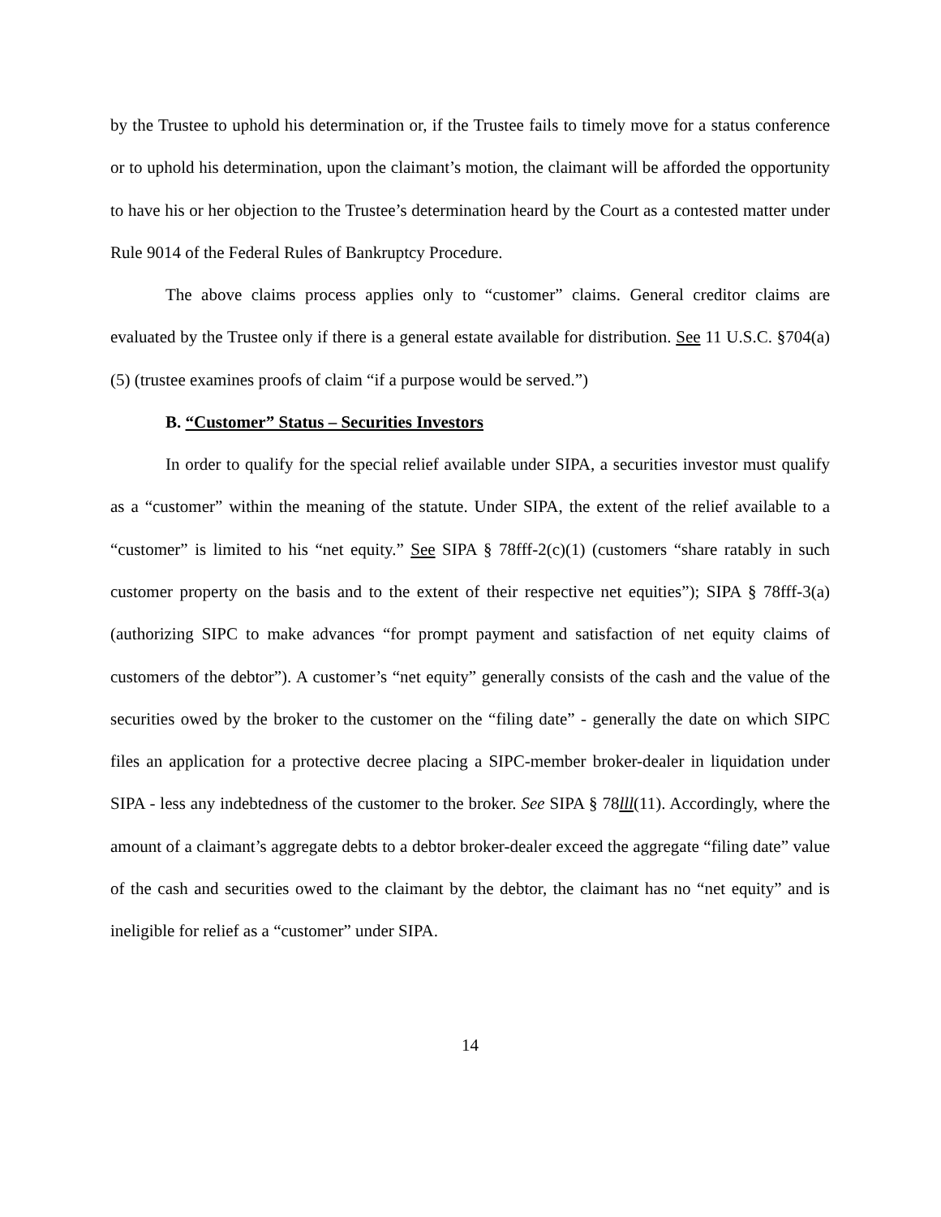by the Trustee to uphold his determination or, if the Trustee fails to timely move for a status conference or to uphold his determination, upon the claimant’s motion, the claimant will be afforded the opportunity to have his or her objection to the Trustee’s determination heard by the Court as a contested matter under Rule 9014 of the Federal Rules of Bankruptcy Procedure.
The above claims process applies only to “customer” claims. General creditor claims are evaluated by the Trustee only if there is a general estate available for distribution. See 11 U.S.C. §704(a)(5) (trustee examines proofs of claim “if a purpose would be served.”)
B. “Customer” Status – Securities Investors
In order to qualify for the special relief available under SIPA, a securities investor must qualify as a “customer” within the meaning of the statute. Under SIPA, the extent of the relief available to a “customer” is limited to his “net equity.” See SIPA § 78fff-2(c)(1) (customers “share ratably in such customer property on the basis and to the extent of their respective net equities”); SIPA § 78fff-3(a) (authorizing SIPC to make advances “for prompt payment and satisfaction of net equity claims of customers of the debtor”). A customer’s “net equity” generally consists of the cash and the value of the securities owed by the broker to the customer on the “filing date” - generally the date on which SIPC files an application for a protective decree placing a SIPC-member broker-dealer in liquidation under SIPA - less any indebtedness of the customer to the broker. See SIPA § 78lll(11). Accordingly, where the amount of a claimant’s aggregate debts to a debtor broker-dealer exceed the aggregate “filing date” value of the cash and securities owed to the claimant by the debtor, the claimant has no “net equity” and is ineligible for relief as a “customer” under SIPA.
14